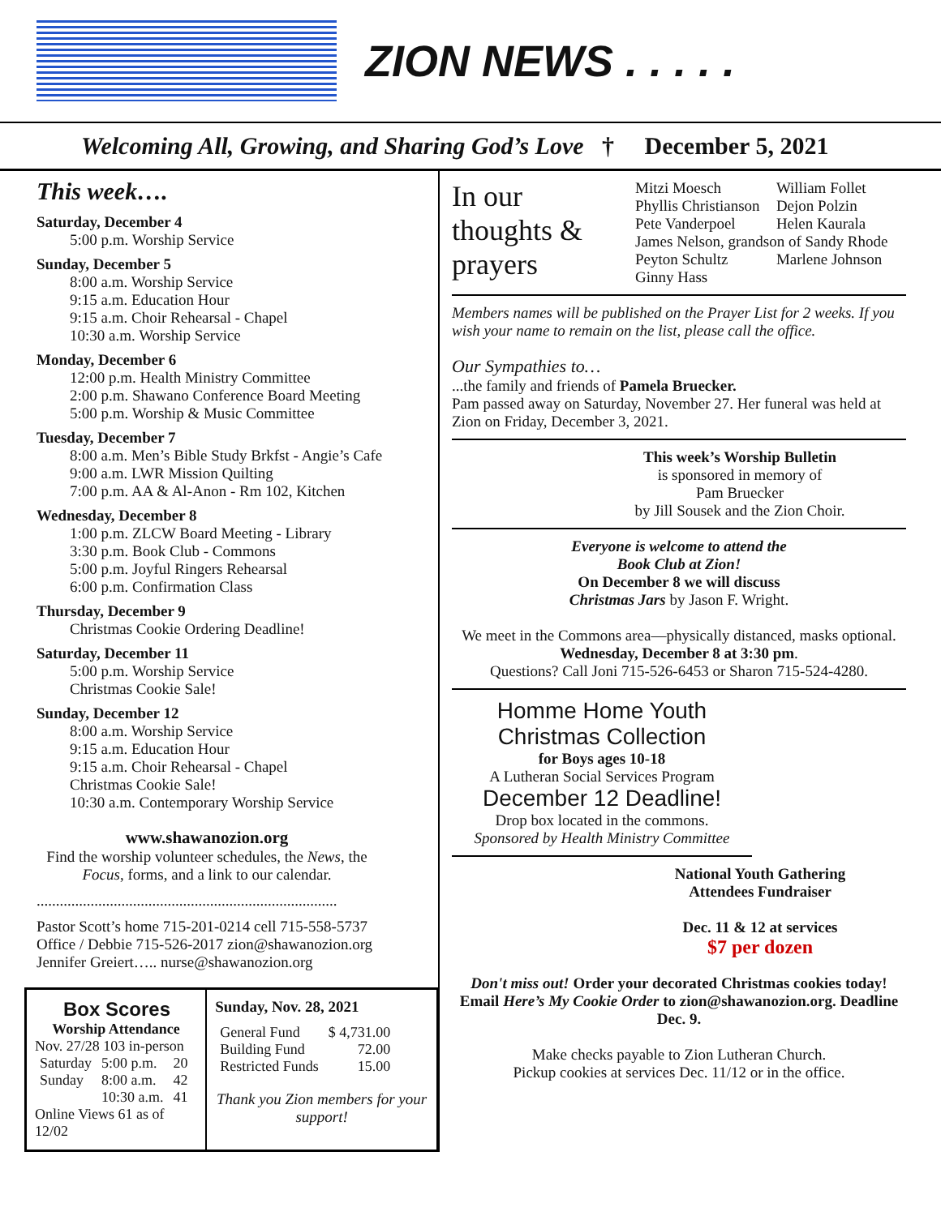ZION NEWS . . . . .
Welcoming All, Growing, and Sharing God’s Love † December 5, 2021
This week….
Saturday, December 4
5:00 p.m. Worship Service
Sunday, December 5
8:00 a.m. Worship Service
9:15 a.m. Education Hour
9:15 a.m. Choir Rehearsal - Chapel
10:30 a.m. Worship Service
Monday, December 6
12:00 p.m. Health Ministry Committee
2:00 p.m. Shawano Conference Board Meeting
5:00 p.m. Worship & Music Committee
Tuesday, December 7
8:00 a.m. Men’s Bible Study Brkfst - Angie’s Cafe
9:00 a.m. LWR Mission Quilting
7:00 p.m. AA & Al-Anon - Rm 102, Kitchen
Wednesday, December 8
1:00 p.m. ZLCW Board Meeting - Library
3:30 p.m. Book Club - Commons
5:00 p.m. Joyful Ringers Rehearsal
6:00 p.m. Confirmation Class
Thursday, December 9
Christmas Cookie Ordering Deadline!
Saturday, December 11
5:00 p.m. Worship Service
Christmas Cookie Sale!
Sunday, December 12
8:00 a.m. Worship Service
9:15 a.m. Education Hour
9:15 a.m. Choir Rehearsal - Chapel
Christmas Cookie Sale!
10:30 a.m. Contemporary Worship Service
www.shawanozion.org
Find the worship volunteer schedules, the News, the Focus, forms, and a link to our calendar.
..............................................................................
Pastor Scott’s home 715-201-0214 cell 715-558-5737
Office / Debbie 715-526-2017 zion@shawanozion.org
Jennifer Greiert….. nurse@shawanozion.org
Box Scores
Worship Attendance
Nov. 27/28 103 in-person
| Saturday | 5:00 p.m. | 20 |
| Sunday | 8:00 a.m. | 42 |
| | 10:30 a.m. | 41 |
Online Views 61 as of 12/02
Sunday, Nov. 28, 2021
| General Fund | $ 4,731.00 |
| Building Fund | 72.00 |
| Restricted Funds | 15.00 |
Thank you Zion members for your support!
In our thoughts & prayers
| Mitzi Moesch | William Follet |
| Phyllis Christianson | Dejon Polzin |
| Pete Vanderpoel | Helen Kaurala |
| James Nelson, grandson of Sandy Rhode | |
| Peyton Schultz | Marlene Johnson |
| Ginny Hass | |
Members names will be published on the Prayer List for 2 weeks. If you wish your name to remain on the list, please call the office.
Our Sympathies to…
...the family and friends of Pamela Bruecker.
Pam passed away on Saturday, November 27. Her funeral was held at Zion on Friday, December 3, 2021.
This week’s Worship Bulletin
is sponsored in memory of
Pam Bruecker
by Jill Sousek and the Zion Choir.
Everyone is welcome to attend the
Book Club at Zion!
On December 8 we will discuss
Christmas Jars by Jason F. Wright.
We meet in the Commons area—physically distanced, masks optional. Wednesday, December 8 at 3:30 pm.
Questions? Call Joni 715-526-6453 or Sharon 715-524-4280.
Homme Home Youth
Christmas Collection
for Boys ages 10-18
A Lutheran Social Services Program
December 12 Deadline!
Drop box located in the commons.
Sponsored by Health Ministry Committee
National Youth Gathering
Attendees Fundraiser
Dec. 11 & 12 at services
$7 per dozen
Don't miss out! Order your decorated Christmas cookies today! Email Here’s My Cookie Order to zion@shawanozion.org. Deadline Dec. 9.
Make checks payable to Zion Lutheran Church.
Pickup cookies at services Dec. 11/12 or in the office.